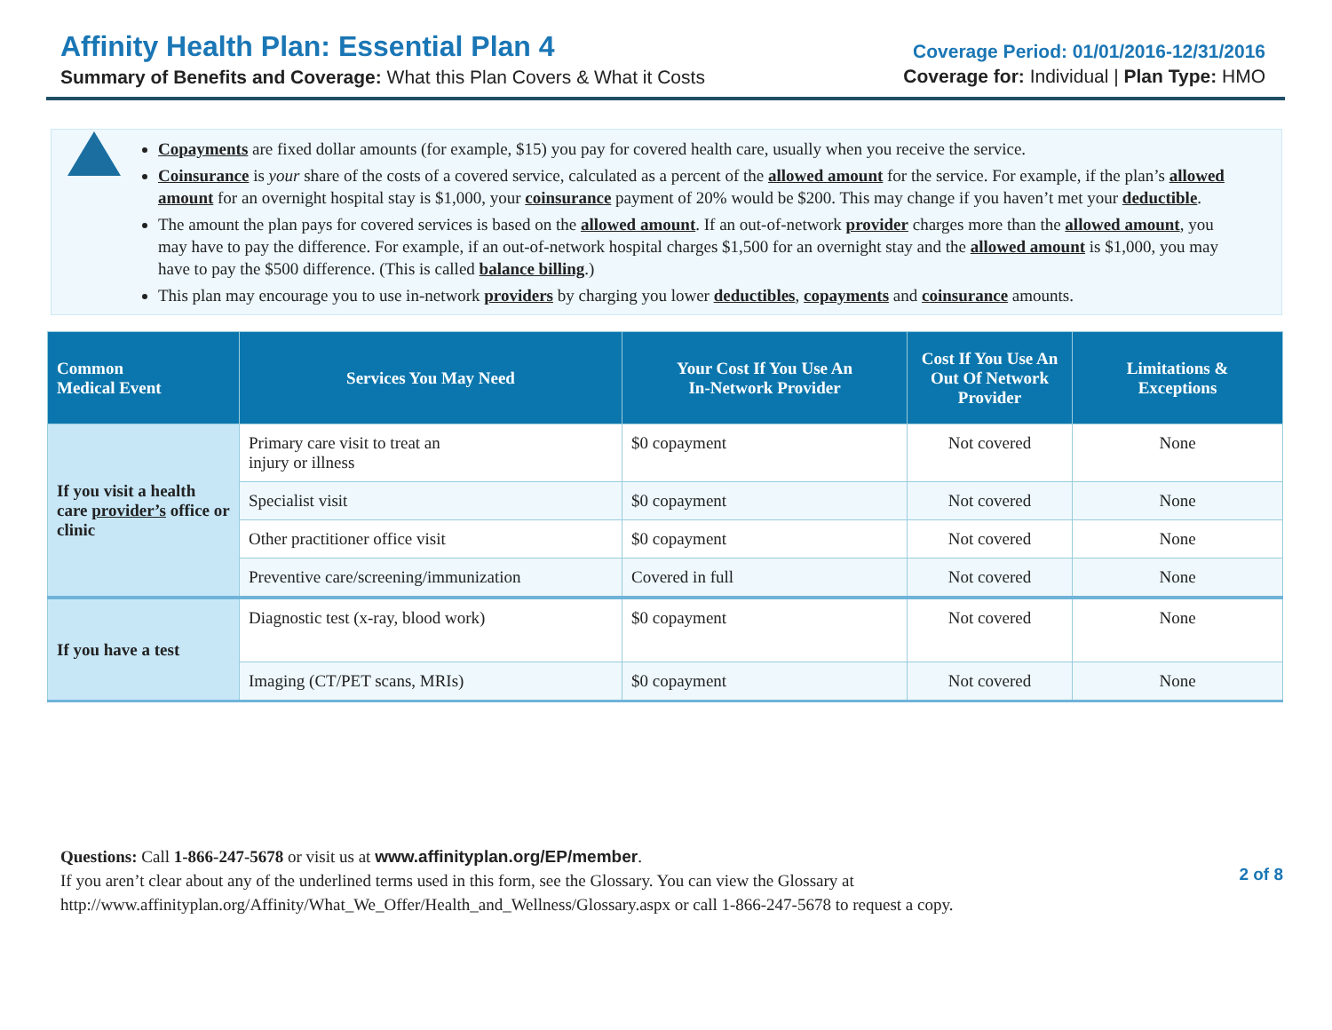Affinity Health Plan: Essential Plan 4
Summary of Benefits and Coverage: What this Plan Covers & What it Costs
Coverage Period: 01/01/2016-12/31/2016
Coverage for: Individual | Plan Type: HMO
Copayments are fixed dollar amounts (for example, $15) you pay for covered health care, usually when you receive the service.
Coinsurance is your share of the costs of a covered service, calculated as a percent of the allowed amount for the service. For example, if the plan’s allowed amount for an overnight hospital stay is $1,000, your coinsurance payment of 20% would be $200. This may change if you haven’t met your deductible.
The amount the plan pays for covered services is based on the allowed amount. If an out-of-network provider charges more than the allowed amount, you may have to pay the difference. For example, if an out-of-network hospital charges $1,500 for an overnight stay and the allowed amount is $1,000, you may have to pay the $500 difference. (This is called balance billing.)
This plan may encourage you to use in-network providers by charging you lower deductibles, copayments and coinsurance amounts.
| Common Medical Event | Services You May Need | Your Cost If You Use An In-Network Provider | Cost If You Use An Out Of Network Provider | Limitations & Exceptions |
| --- | --- | --- | --- | --- |
| If you visit a health care provider’s office or clinic | Primary care visit to treat an injury or illness | $0 copayment | Not covered | None |
| | Specialist visit | $0 copayment | Not covered | None |
| | Other practitioner office visit | $0 copayment | Not covered | None |
| | Preventive care/screening/immunization | Covered in full | Not covered | None |
| If you have a test | Diagnostic test (x-ray, blood work) | $0 copayment | Not covered | None |
| | Imaging (CT/PET scans, MRIs) | $0 copayment | Not covered | None |
Questions: Call 1-866-247-5678 or visit us at www.affinityplan.org/EP/member.
If you aren’t clear about any of the underlined terms used in this form, see the Glossary. You can view the Glossary at
http://www.affinityplan.org/Affinity/What_We_Offer/Health_and_Wellness/Glossary.aspx or call 1-866-247-5678 to request a copy.
2 of 8